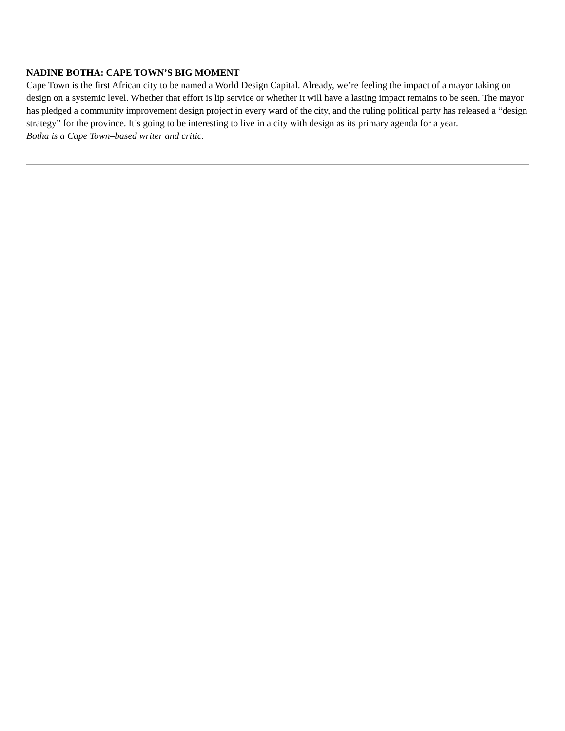NADINE BOTHA: CAPE TOWN’S BIG MOMENT
Cape Town is the first African city to be named a World Design Capital. Already, we’re feeling the impact of a mayor taking on design on a systemic level. Whether that effort is lip service or whether it will have a lasting impact remains to be seen. The mayor has pledged a community improvement design project in every ward of the city, and the ruling political party has released a “design strategy” for the province. It’s going to be interesting to live in a city with design as its primary agenda for a year.
Botha is a Cape Town–based writer and critic.